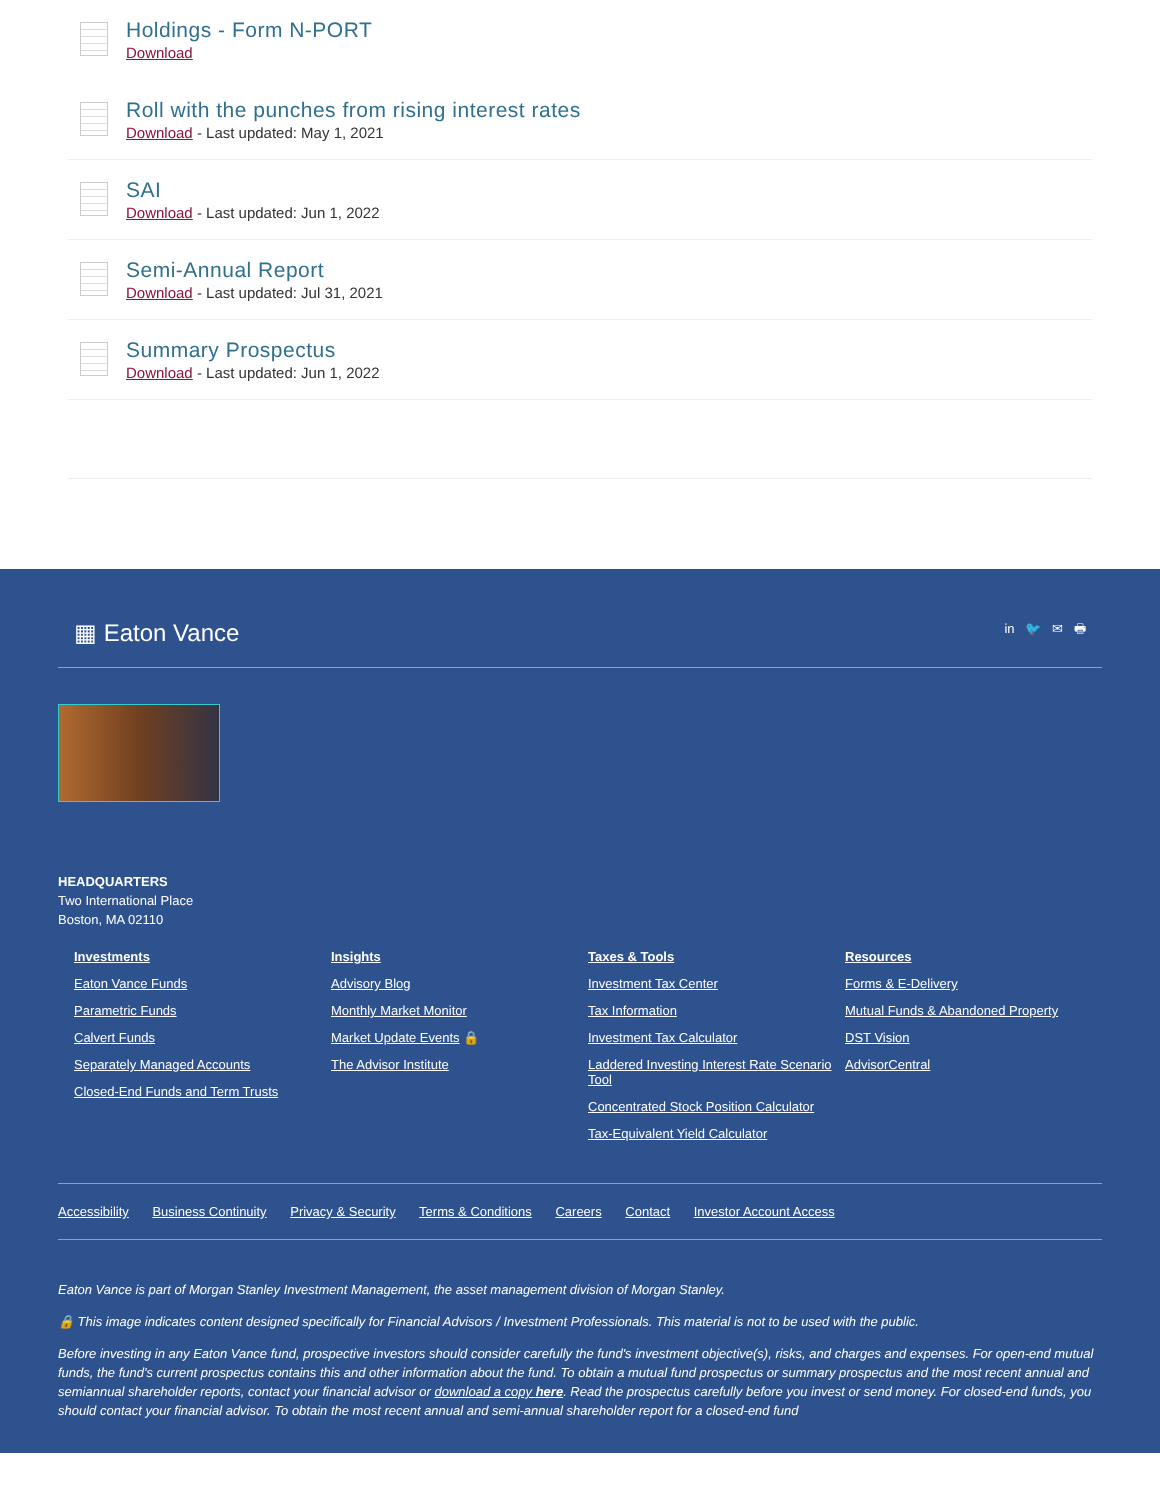Holdings - Form N-PORT
Download
Roll with the punches from rising interest rates
Download - Last updated: May 1, 2021
SAI
Download - Last updated: Jun 1, 2022
Semi-Annual Report
Download - Last updated: Jul 31, 2021
Summary Prospectus
Download - Last updated: Jun 1, 2022
▦ Eaton Vance
in 🐦 ✉ 🖶
HEADQUARTERS
Two International Place
Boston, MA 02110
Investments
Eaton Vance Funds
Parametric Funds
Calvert Funds
Separately Managed Accounts
Closed-End Funds and Term Trusts
Insights
Advisory Blog
Monthly Market Monitor
Market Update Events 🔒
The Advisor Institute
Taxes & Tools
Investment Tax Center
Tax Information
Investment Tax Calculator
Laddered Investing Interest Rate Scenario Tool
Concentrated Stock Position Calculator
Tax-Equivalent Yield Calculator
Resources
Forms & E-Delivery
Mutual Funds & Abandoned Property
DST Vision
AdvisorCentral
Accessibility Business Continuity Privacy & Security Terms & Conditions Careers Contact Investor Account Access
Eaton Vance is part of Morgan Stanley Investment Management, the asset management division of Morgan Stanley.
🔒 This image indicates content designed specifically for Financial Advisors / Investment Professionals. This material is not to be used with the public.
Before investing in any Eaton Vance fund, prospective investors should consider carefully the fund's investment objective(s), risks, and charges and expenses. For open-end mutual funds, the fund's current prospectus contains this and other information about the fund. To obtain a mutual fund prospectus or summary prospectus and the most recent annual and semiannual shareholder reports, contact your financial advisor or download a copy here. Read the prospectus carefully before you invest or send money. For closed-end funds, you should contact your financial advisor. To obtain the most recent annual and semi-annual shareholder report for a closed-end fund